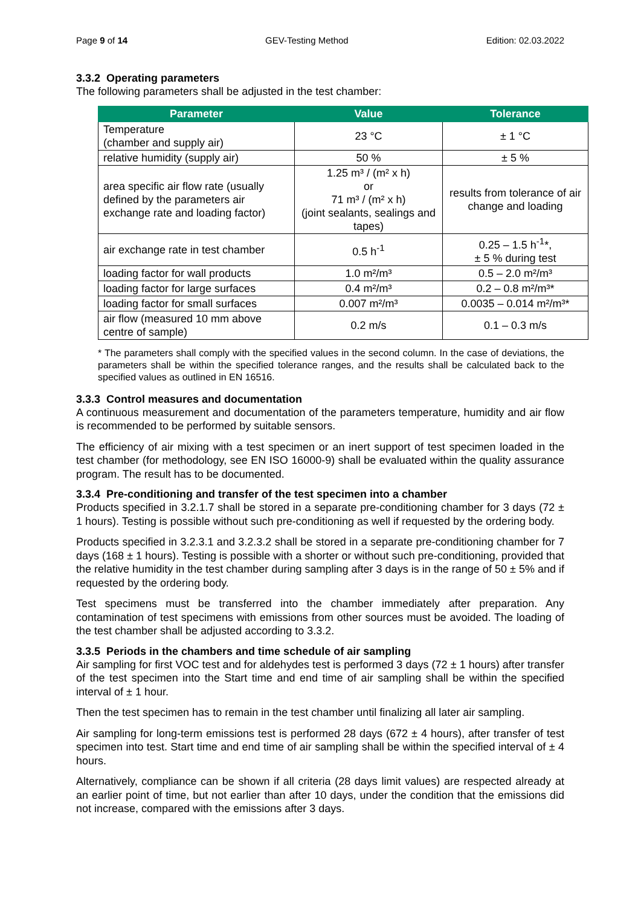Page 9 of 14 GEV-Testing Method Edition: 02.03.2022
3.3.2 Operating parameters
The following parameters shall be adjusted in the test chamber:
| Parameter | Value | Tolerance |
| --- | --- | --- |
| Temperature (chamber and supply air) | 23 °C | ± 1 °C |
| relative humidity (supply air) | 50 % | ± 5 % |
| area specific air flow rate (usually defined by the parameters air exchange rate and loading factor) | 1.25 m³ / (m² x h) or 71 m³ / (m² x h) (joint sealants, sealings and tapes) | results from tolerance of air change and loading |
| air exchange rate in test chamber | 0.5 h<sup>-1</sup> | 0.25 – 1.5 h<sup>-1</sup>*, ± 5 % during test |
| loading factor for wall products | 1.0 m²/m³ | 0.5 – 2.0 m²/m³ |
| loading factor for large surfaces | 0.4 m²/m³ | 0.2 – 0.8 m²/m³* |
| loading factor for small surfaces | 0.007 m²/m³ | 0.0035 – 0.014 m²/m³* |
| air flow (measured 10 mm above centre of sample) | 0.2 m/s | 0.1 – 0.3 m/s |
* The parameters shall comply with the specified values in the second column. In the case of deviations, the parameters shall be within the specified tolerance ranges, and the results shall be calculated back to the specified values as outlined in EN 16516.
3.3.3 Control measures and documentation
A continuous measurement and documentation of the parameters temperature, humidity and air flow is recommended to be performed by suitable sensors.
The efficiency of air mixing with a test specimen or an inert support of test specimen loaded in the test chamber (for methodology, see EN ISO 16000-9) shall be evaluated within the quality assurance program. The result has to be documented.
3.3.4 Pre-conditioning and transfer of the test specimen into a chamber
Products specified in 3.2.1.7 shall be stored in a separate pre-conditioning chamber for 3 days (72 ± 1 hours). Testing is possible without such pre-conditioning as well if requested by the ordering body.
Products specified in 3.2.3.1 and 3.2.3.2 shall be stored in a separate pre-conditioning chamber for 7 days (168 ± 1 hours). Testing is possible with a shorter or without such pre-conditioning, provided that the relative humidity in the test chamber during sampling after 3 days is in the range of 50 ± 5% and if requested by the ordering body.
Test specimens must be transferred into the chamber immediately after preparation. Any contamination of test specimens with emissions from other sources must be avoided. The loading of the test chamber shall be adjusted according to 3.3.2.
3.3.5 Periods in the chambers and time schedule of air sampling
Air sampling for first VOC test and for aldehydes test is performed 3 days (72 ± 1 hours) after transfer of the test specimen into the Start time and end time of air sampling shall be within the specified interval of ± 1 hour.
Then the test specimen has to remain in the test chamber until finalizing all later air sampling.
Air sampling for long-term emissions test is performed 28 days (672 ± 4 hours), after transfer of test specimen into test. Start time and end time of air sampling shall be within the specified interval of ± 4 hours.
Alternatively, compliance can be shown if all criteria (28 days limit values) are respected already at an earlier point of time, but not earlier than after 10 days, under the condition that the emissions did not increase, compared with the emissions after 3 days.